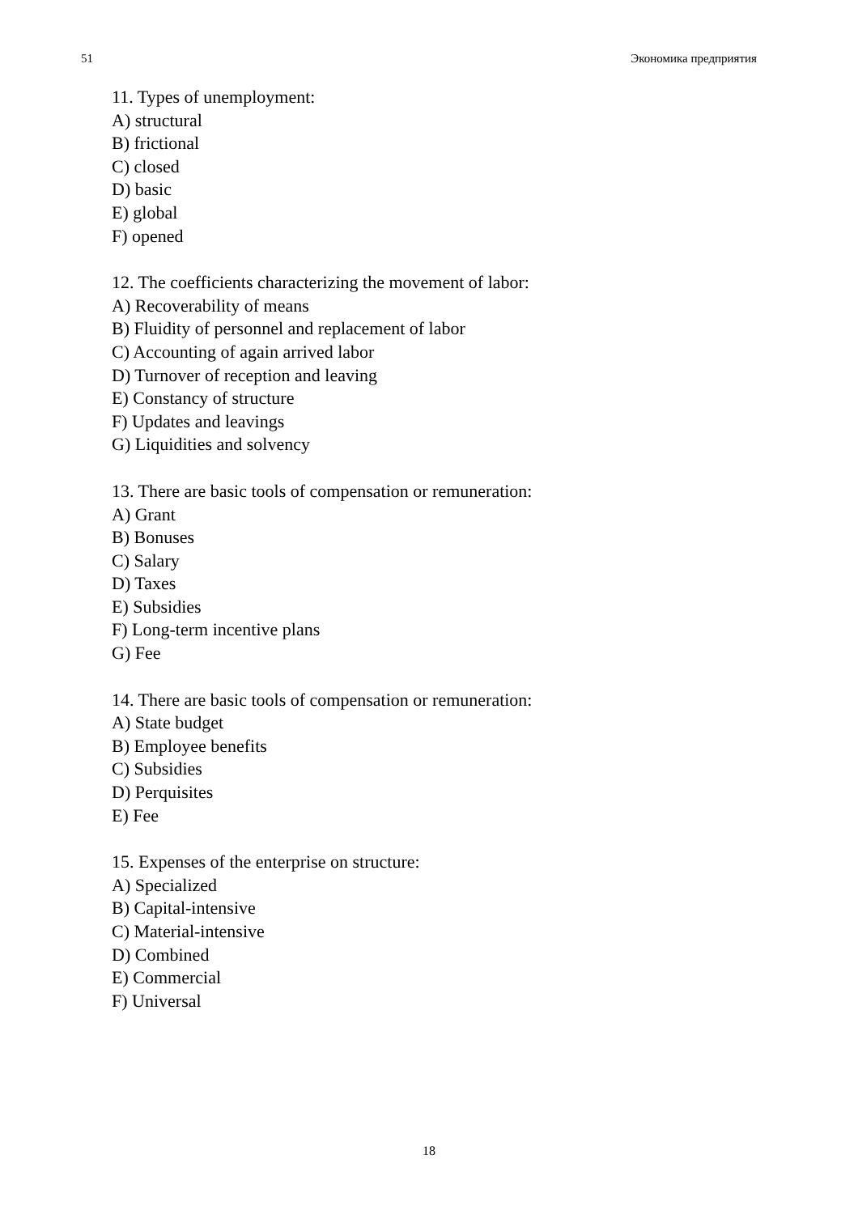51 Экономика предприятия
11. Types of unemployment:
A) structural
B) frictional
C) closed
D) basic
E) global
F) opened
12. The coefficients characterizing the movement of labor:
A) Recoverability of means
B) Fluidity of personnel and replacement of labor
C) Accounting of again arrived labor
D) Turnover of reception and leaving
E) Constancy of structure
F) Updates and leavings
G) Liquidities and solvency
13. There are basic tools of compensation or remuneration:
A) Grant
B) Bonuses
C) Salary
D) Taxes
E) Subsidies
F) Long-term incentive plans
G) Fee
14. There are basic tools of compensation or remuneration:
A) State budget
B) Employee benefits
C) Subsidies
D) Perquisites
E) Fee
15. Expenses of the enterprise on structure:
A) Specialized
B) Capital-intensive
C) Material-intensive
D) Combined
E) Commercial
F) Universal
18